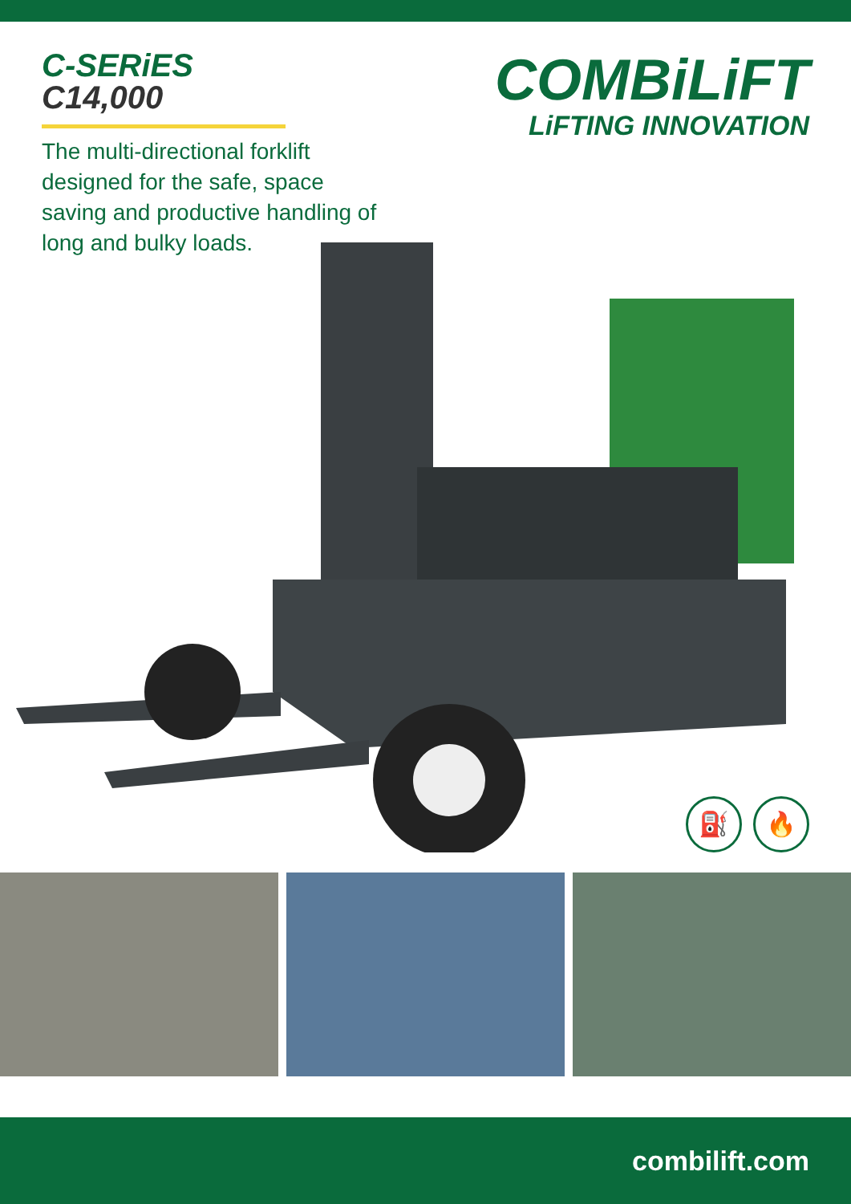C-SERiES
C14,000
The multi-directional forklift designed for the safe, space saving and productive handling of long and bulky loads.
COMBiLiFT
LiFTING INNOVATION
⛽ 🔥
combilift.com